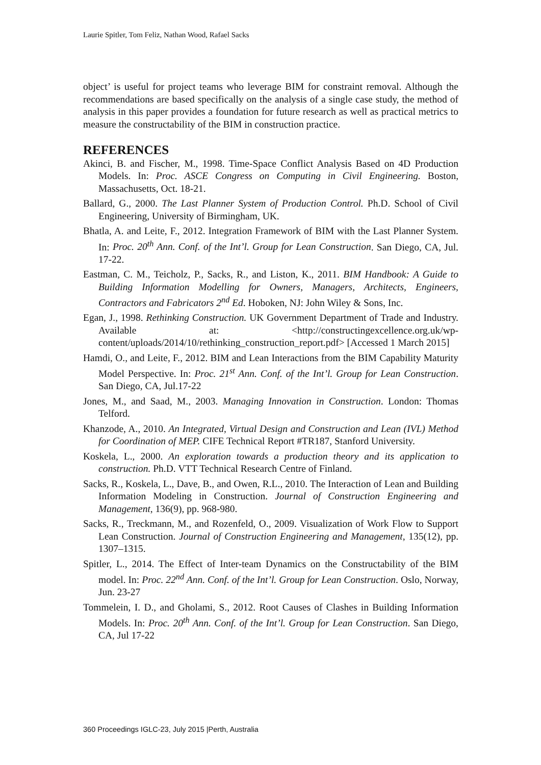Laurie Spitler, Tom Feliz, Nathan Wood, Rafael Sacks
object’ is useful for project teams who leverage BIM for constraint removal. Although the recommendations are based specifically on the analysis of a single case study, the method of analysis in this paper provides a foundation for future research as well as practical metrics to measure the constructability of the BIM in construction practice.
REFERENCES
Akinci, B. and Fischer, M., 1998. Time-Space Conflict Analysis Based on 4D Production Models. In: Proc. ASCE Congress on Computing in Civil Engineering. Boston, Massachusetts, Oct. 18-21.
Ballard, G., 2000. The Last Planner System of Production Control. Ph.D. School of Civil Engineering, University of Birmingham, UK.
Bhatla, A. and Leite, F., 2012. Integration Framework of BIM with the Last Planner System. In: Proc. 20<sup>th</sup> Ann. Conf. of the Int’l. Group for Lean Construction. San Diego, CA, Jul. 17-22.
Eastman, C. M., Teicholz, P., Sacks, R., and Liston, K., 2011. BIM Handbook: A Guide to Building Information Modelling for Owners, Managers, Architects, Engineers, Contractors and Fabricators 2<sup>nd</sup> Ed. Hoboken, NJ: John Wiley & Sons, Inc.
Egan, J., 1998. Rethinking Construction. UK Government Department of Trade and Industry. Available at: <http://constructingexcellence.org.uk/wp-content/uploads/2014/10/rethinking_construction_report.pdf> [Accessed 1 March 2015]
Hamdi, O., and Leite, F., 2012. BIM and Lean Interactions from the BIM Capability Maturity Model Perspective. In: Proc. 21<sup>st</sup> Ann. Conf. of the Int’l. Group for Lean Construction. San Diego, CA, Jul.17-22
Jones, M., and Saad, M., 2003. Managing Innovation in Construction. London: Thomas Telford.
Khanzode, A., 2010. An Integrated, Virtual Design and Construction and Lean (IVL) Method for Coordination of MEP. CIFE Technical Report #TR187, Stanford University.
Koskela, L., 2000. An exploration towards a production theory and its application to construction. Ph.D. VTT Technical Research Centre of Finland.
Sacks, R., Koskela, L., Dave, B., and Owen, R.L., 2010. The Interaction of Lean and Building Information Modeling in Construction. Journal of Construction Engineering and Management, 136(9), pp. 968-980.
Sacks, R., Treckmann, M., and Rozenfeld, O., 2009. Visualization of Work Flow to Support Lean Construction. Journal of Construction Engineering and Management, 135(12), pp. 1307–1315.
Spitler, L., 2014. The Effect of Inter-team Dynamics on the Constructability of the BIM model. In: Proc. 22<sup>nd</sup> Ann. Conf. of the Int’l. Group for Lean Construction. Oslo, Norway, Jun. 23-27
Tommelein, I. D., and Gholami, S., 2012. Root Causes of Clashes in Building Information Models. In: Proc. 20<sup>th</sup> Ann. Conf. of the Int’l. Group for Lean Construction. San Diego, CA, Jul 17-22
360 Proceedings IGLC-23, July 2015 |Perth, Australia